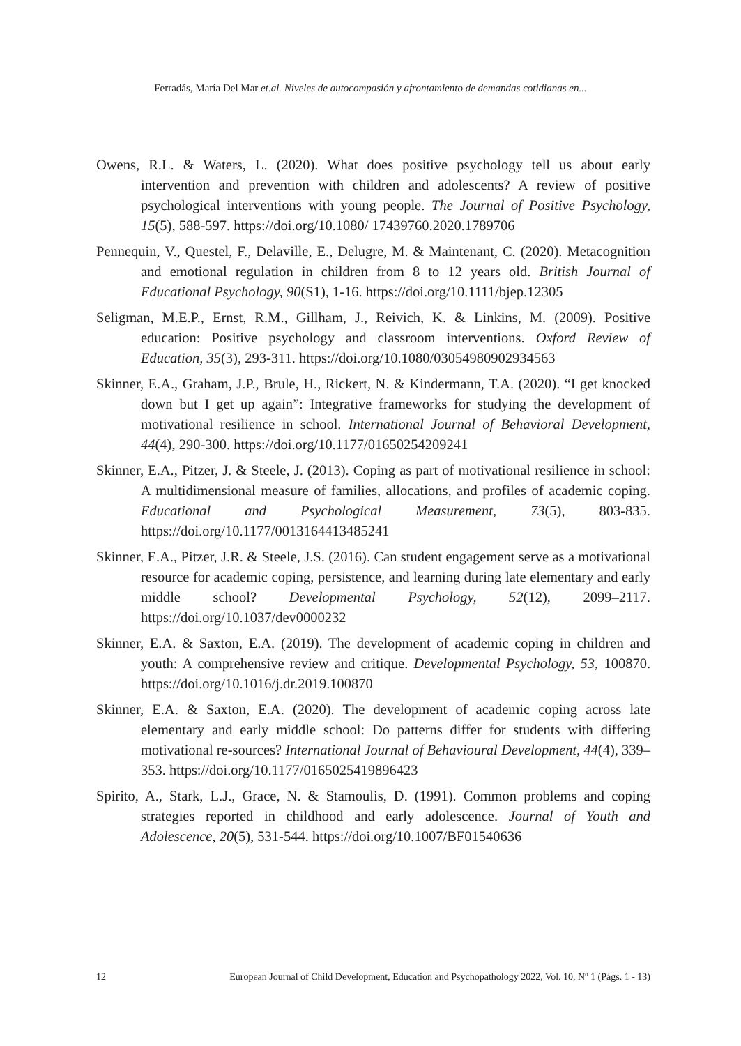Ferradás, María Del Mar et.al. Niveles de autocompasión y afrontamiento de demandas cotidianas en...
Owens, R.L. & Waters, L. (2020). What does positive psychology tell us about early intervention and prevention with children and adolescents? A review of positive psychological interventions with young people. The Journal of Positive Psychology, 15(5), 588-597. https://doi.org/10.1080/ 17439760.2020.1789706
Pennequin, V., Questel, F., Delaville, E., Delugre, M. & Maintenant, C. (2020). Metacognition and emotional regulation in children from 8 to 12 years old. British Journal of Educational Psychology, 90(S1), 1-16. https://doi.org/10.1111/bjep.12305
Seligman, M.E.P., Ernst, R.M., Gillham, J., Reivich, K. & Linkins, M. (2009). Positive education: Positive psychology and classroom interventions. Oxford Review of Education, 35(3), 293-311. https://doi.org/10.1080/03054980902934563
Skinner, E.A., Graham, J.P., Brule, H., Rickert, N. & Kindermann, T.A. (2020). “I get knocked down but I get up again”: Integrative frameworks for studying the development of motivational resilience in school. International Journal of Behavioral Development, 44(4), 290-300. https://doi.org/10.1177/01650254209241
Skinner, E.A., Pitzer, J. & Steele, J. (2013). Coping as part of motivational resilience in school: A multidimensional measure of families, allocations, and profiles of academic coping. Educational and Psychological Measurement, 73(5), 803-835. https://doi.org/10.1177/0013164413485241
Skinner, E.A., Pitzer, J.R. & Steele, J.S. (2016). Can student engagement serve as a motivational resource for academic coping, persistence, and learning during late elementary and early middle school? Developmental Psychology, 52(12), 2099–2117. https://doi.org/10.1037/dev0000232
Skinner, E.A. & Saxton, E.A. (2019). The development of academic coping in children and youth: A comprehensive review and critique. Developmental Psychology, 53, 100870. https://doi.org/10.1016/j.dr.2019.100870
Skinner, E.A. & Saxton, E.A. (2020). The development of academic coping across late elementary and early middle school: Do patterns differ for students with differing motivational re-sources? International Journal of Behavioural Development, 44(4), 339–353. https://doi.org/10.1177/0165025419896423
Spirito, A., Stark, L.J., Grace, N. & Stamoulis, D. (1991). Common problems and coping strategies reported in childhood and early adolescence. Journal of Youth and Adolescence, 20(5), 531-544. https://doi.org/10.1007/BF01540636
12 European Journal of Child Development, Education and Psychopathology 2022, Vol. 10, Nº 1 (Págs. 1 - 13)